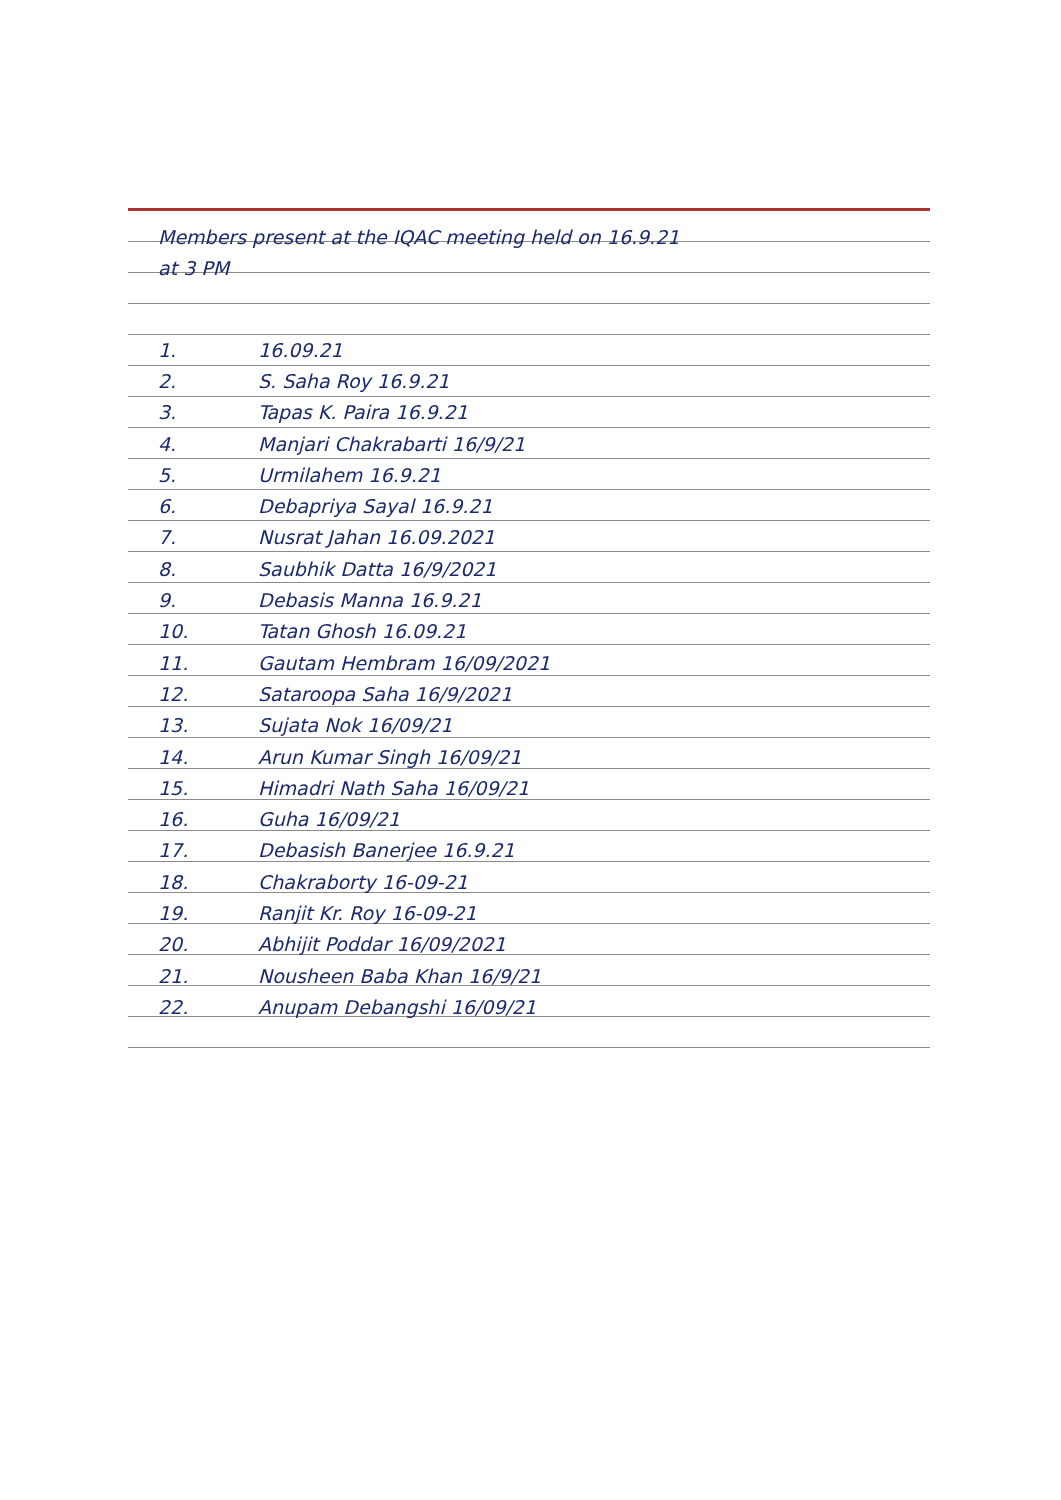Members present at the IQAC meeting held on 16.9.21
at 3 PM
1. 16.09.21
2. S. Saha Roy 16.9.21
3. Tapas K. Paira 16.9.21
4. Manjari Chakrabarti 16/9/21
5. Urmilahem 16.9.21
6. Debapriya Sayal 16.9.21
7. Nusrat Jahan 16.09.2021
8. Saubhik Datta 16/9/2021
9. Debasis Manna 16.9.21
10. Tatan Ghosh 16.09.21
11. Gautam Hembram 16/09/2021
12. Sataroopa Saha 16/9/2021
13. Sujata Nok 16/09/21
14. Arun Kumar Singh 16/09/21
15. Himadri Nath Saha 16/09/21
16. Guha 16/09/21
17. Debasish Banerjee 16.9.21
18. Chakraborty 16-09-21
19. Ranjit Kr. Roy 16-09-21
20. Abhijit Poddar 16/09/2021
21. Nousheen Baba Khan 16/9/21
22. Anupam Debangshi 16/09/21